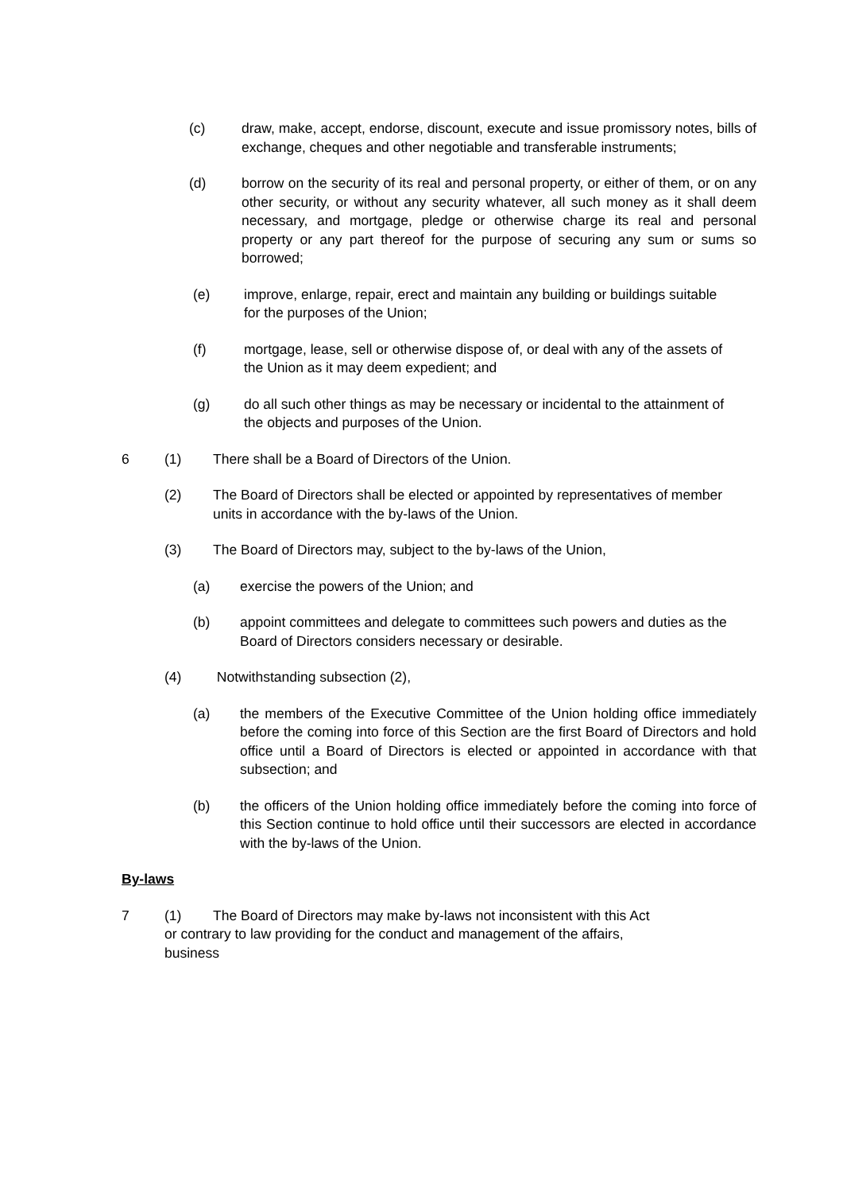(c) draw, make, accept, endorse, discount, execute and issue promissory notes, bills of exchange, cheques and other negotiable and transferable instruments;
(d) borrow on the security of its real and personal property, or either of them, or on any other security, or without any security whatever, all such money as it shall deem necessary, and mortgage, pledge or otherwise charge its real and personal property or any part thereof for the purpose of securing any sum or sums so borrowed;
(e) improve, enlarge, repair, erect and maintain any building or buildings suitable for the purposes of the Union;
(f) mortgage, lease, sell or otherwise dispose of, or deal with any of the assets of the Union as it may deem expedient; and
(g) do all such other things as may be necessary or incidental to the attainment of the objects and purposes of the Union.
6 (1) There shall be a Board of Directors of the Union.
(2) The Board of Directors shall be elected or appointed by representatives of member units in accordance with the by-laws of the Union.
(3) The Board of Directors may, subject to the by-laws of the Union,
(a) exercise the powers of the Union; and
(b) appoint committees and delegate to committees such powers and duties as the Board of Directors considers necessary or desirable.
(4) Notwithstanding subsection (2),
(a) the members of the Executive Committee of the Union holding office immediately before the coming into force of this Section are the first Board of Directors and hold office until a Board of Directors is elected or appointed in accordance with that subsection; and
(b) the officers of the Union holding office immediately before the coming into force of this Section continue to hold office until their successors are elected in accordance with the by-laws of the Union.
By-laws
7 (1) The Board of Directors may make by-laws not inconsistent with this Act
or contrary to law providing for the conduct and management of the affairs,
business